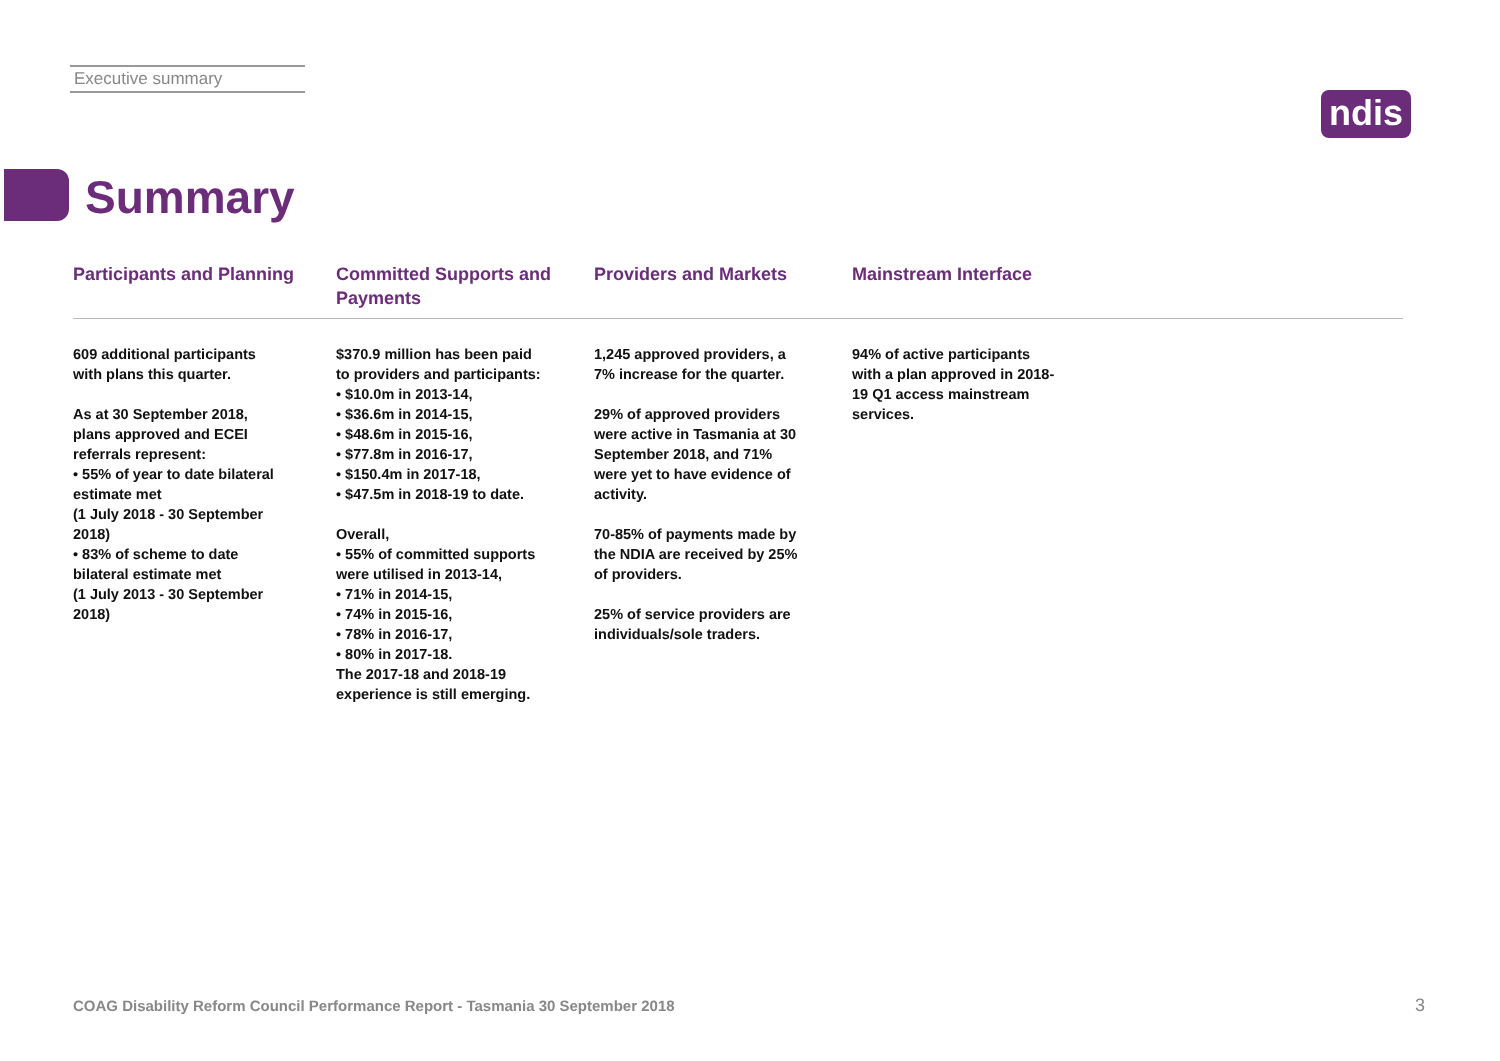Executive summary
ndis
Summary
Participants and Planning
609 additional participants
with plans this quarter.
As at 30 September 2018,
plans approved and ECEI
referrals represent:
• 55% of year to date bilateral
estimate met
(1 July 2018 - 30 September
2018)
• 83% of scheme to date
bilateral estimate met
(1 July 2013 - 30 September
2018)
Committed Supports and Payments
$370.9 million has been paid
to providers and participants:
• $10.0m in 2013-14,
• $36.6m in 2014-15,
• $48.6m in 2015-16,
• $77.8m in 2016-17,
• $150.4m in 2017-18,
• $47.5m in 2018-19 to date.
Overall,
• 55% of committed supports
were utilised in 2013-14,
• 71% in 2014-15,
• 74% in 2015-16,
• 78% in 2016-17,
• 80% in 2017-18.
The 2017-18 and 2018-19
experience is still emerging.
Providers and Markets
1,245 approved providers, a
7% increase for the quarter.
29% of approved providers
were active in Tasmania at 30
September 2018, and 71%
were yet to have evidence of
activity.
70-85% of payments made by
the NDIA are received by 25%
of providers.
25% of service providers are
individuals/sole traders.
Mainstream Interface
94% of active participants
with a plan approved in 2018-
19 Q1 access mainstream
services.
COAG Disability Reform Council Performance Report - Tasmania 30 September 2018
3